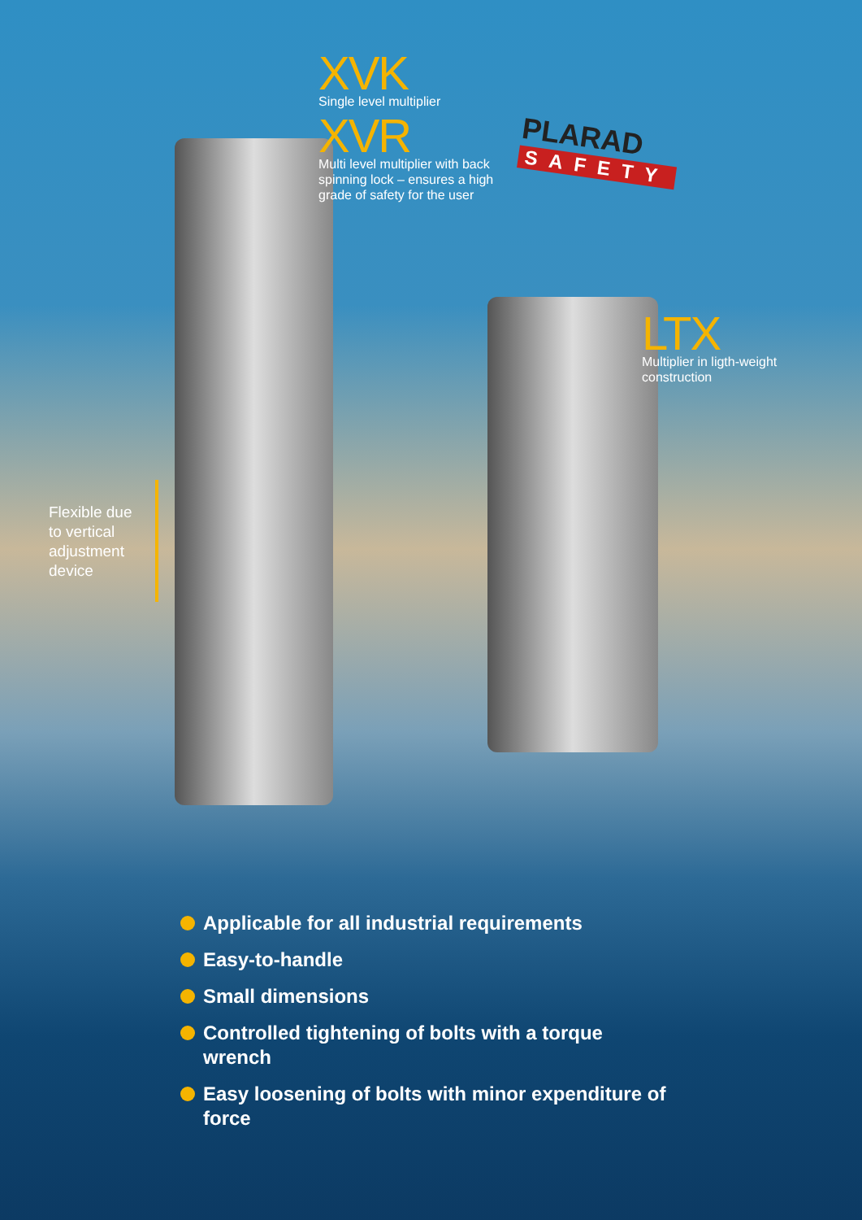XVK
Single level multiplier
XVR
Multi level multiplier with back spinning lock – ensures a high grade of safety for the user
PLARAD
SAFETY
LTX
Multiplier in ligth-weight construction
Flexible due to vertical adjustment device
Applicable for all industrial requirements
Easy-to-handle
Small dimensions
Controlled tightening of bolts with a torque wrench
Easy loosening of bolts with minor expenditure of force